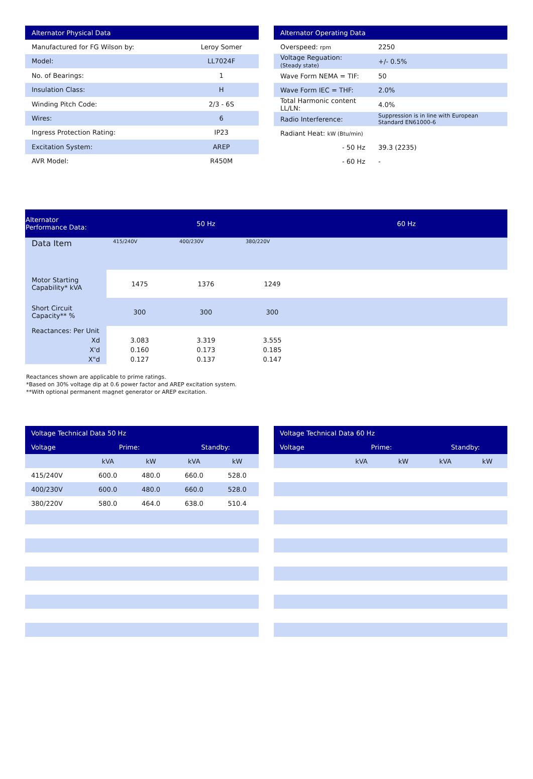| Alternator Physical Data | |
| --- | --- |
| Manufactured for FG Wilson by: | Leroy Somer |
| Model: | LL7024F |
| No. of Bearings: | 1 |
| Insulation Class: | H |
| Winding Pitch Code: | 2/3 - 6S |
| Wires: | 6 |
| Ingress Protection Rating: | IP23 |
| Excitation System: | AREP |
| AVR Model: | R450M |
| Alternator Operating Data | |
| --- | --- |
| Overspeed: rpm | 2250 |
| Voltage Reguation: (Steady state) | +/- 0.5% |
| Wave Form NEMA = TIF: | 50 |
| Wave Form IEC = THF: | 2.0% |
| Total Harmonic content LL/LN: | 4.0% |
| Radio Interference: | Suppression is in line with European Standard EN61000-6 |
| Radiant Heat: kW (Btu/min) | |
| - 50 Hz | 39.3 (2235) |
| - 60 Hz | - |
| Alternator Performance Data: | 50 Hz | | | 60 Hz |
| --- | --- | --- | --- | --- |
| Data Item | 415/240V | 400/230V | 380/220V | |
| Motor Starting Capability* kVA | 1475 | 1376 | 1249 | |
| Short Circuit Capacity** % | 300 | 300 | 300 | |
| Reactances: Per Unit | | | | |
| Xd | 3.083 | 3.319 | 3.555 | |
| X'd | 0.160 | 0.173 | 0.185 | |
| X"d | 0.127 | 0.137 | 0.147 | |
Reactances shown are applicable to prime ratings.
*Based on 30% voltage dip at 0.6 power factor and AREP excitation system.
**With optional permanent magnet generator or AREP excitation.
| Voltage Technical Data 50 Hz | | | | |
| --- | --- | --- | --- | --- |
| Voltage | Prime: | | Standby: | |
| | kVA | kW | kVA | kW |
| 415/240V | 600.0 | 480.0 | 660.0 | 528.0 |
| 400/230V | 600.0 | 480.0 | 660.0 | 528.0 |
| 380/220V | 580.0 | 464.0 | 638.0 | 510.4 |
| Voltage Technical Data 60 Hz | | | | |
| --- | --- | --- | --- | --- |
| Voltage | Prime: | | Standby: | |
| | kVA | kW | kVA | kW |